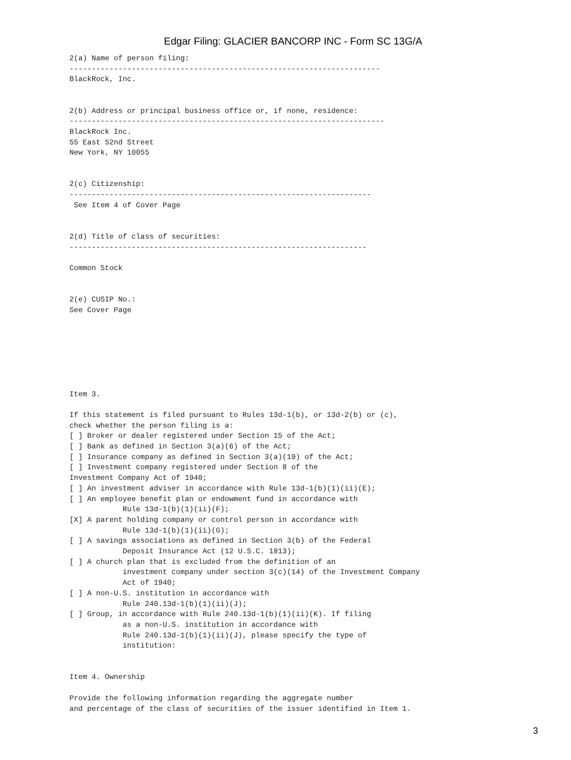Edgar Filing: GLACIER BANCORP INC - Form SC 13G/A
2(a) Name of person filing:
----------------------------------------------------------------------
BlackRock, Inc.


2(b) Address or principal business office or, if none, residence:
-----------------------------------------------------------------------
BlackRock Inc.
55 East 52nd Street
New York, NY 10055


2(c) Citizenship:
--------------------------------------------------------------------
 See Item 4 of Cover Page


2(d) Title of class of securities:
-------------------------------------------------------------------

Common Stock


2(e) CUSIP No.:
See Cover Page







Item 3.

If this statement is filed pursuant to Rules 13d-1(b), or 13d-2(b) or (c),
check whether the person filing is a:
[ ] Broker or dealer registered under Section 15 of the Act;
[ ] Bank as defined in Section 3(a)(6) of the Act;
[ ] Insurance company as defined in Section 3(a)(19) of the Act;
[ ] Investment company registered under Section 8 of the
Investment Company Act of 1940;
[ ] An investment adviser in accordance with Rule 13d-1(b)(1)(ii)(E);
[ ] An employee benefit plan or endowment fund in accordance with
            Rule 13d-1(b)(1)(ii)(F);
[X] A parent holding company or control person in accordance with
            Rule 13d-1(b)(1)(ii)(G);
[ ] A savings associations as defined in Section 3(b) of the Federal
            Deposit Insurance Act (12 U.S.C. 1813);
[ ] A church plan that is excluded from the definition of an
            investment company under section 3(c)(14) of the Investment Company
            Act of 1940;
[ ] A non-U.S. institution in accordance with
            Rule 240.13d-1(b)(1)(ii)(J);
[ ] Group, in accordance with Rule 240.13d-1(b)(1)(ii)(K). If filing
            as a non-U.S. institution in accordance with
            Rule 240.13d-1(b)(1)(ii)(J), please specify the type of
            institution:


Item 4. Ownership

Provide the following information regarding the aggregate number
and percentage of the class of securities of the issuer identified in Item 1.
3